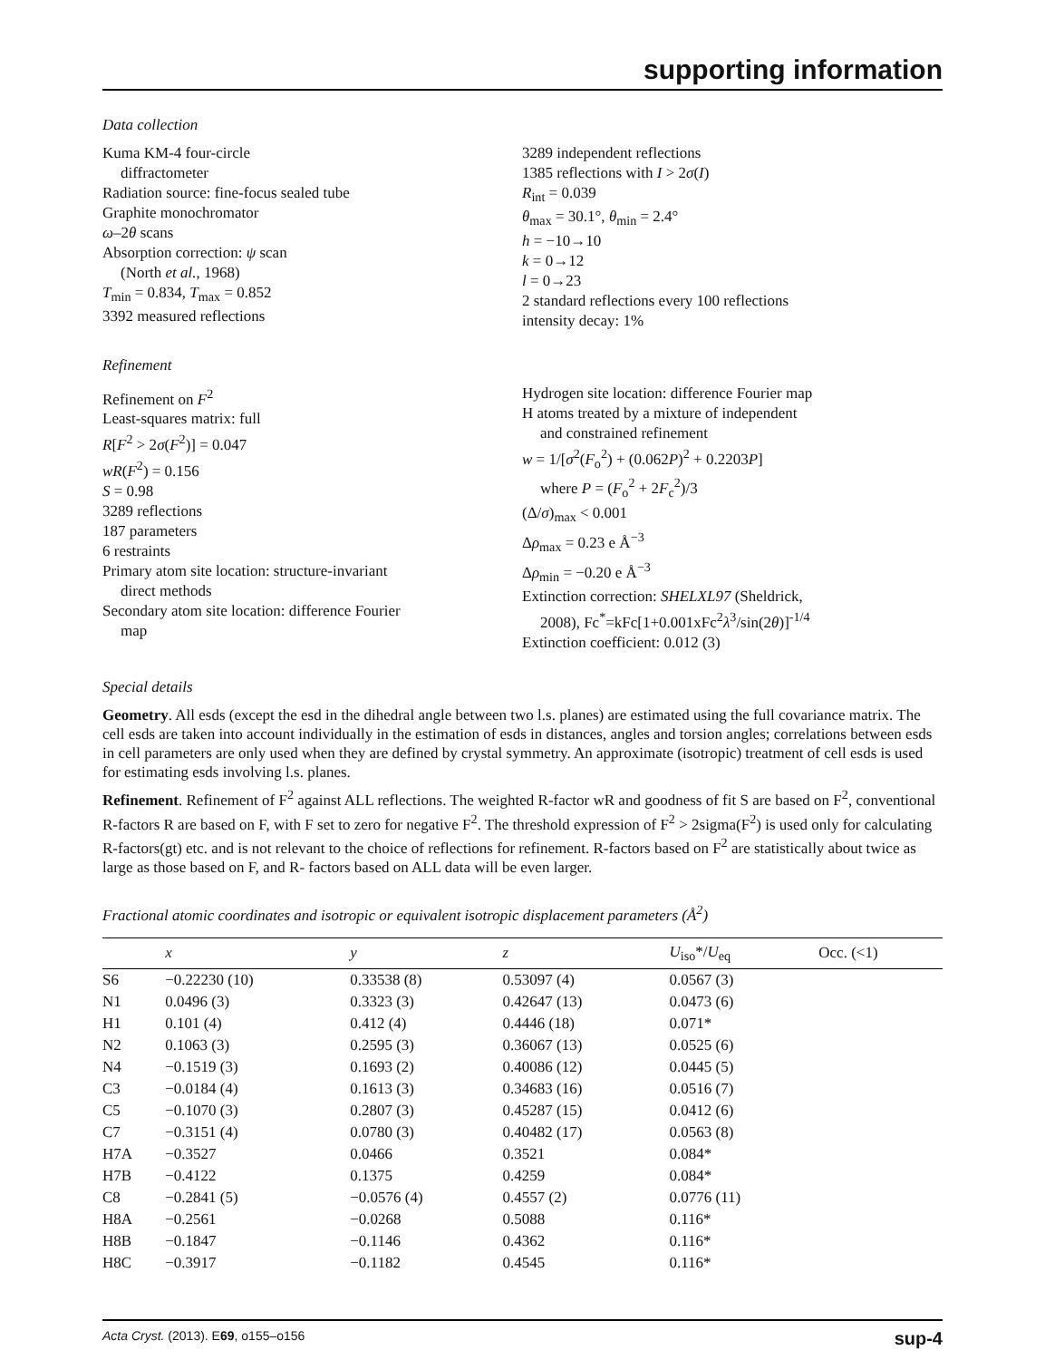supporting information
Data collection
Kuma KM-4 four-circle
diffractometer
Radiation source: fine-focus sealed tube
Graphite monochromator
ω–2θ scans
Absorption correction: ψ scan
(North et al., 1968)
T<sub>min</sub> = 0.834, T<sub>max</sub> = 0.852
3392 measured reflections
3289 independent reflections
1385 reflections with I > 2σ(I)
R<sub>int</sub> = 0.039
θ<sub>max</sub> = 30.1°, θ<sub>min</sub> = 2.4°
h = −10→10
k = 0→12
l = 0→23
2 standard reflections every 100 reflections
intensity decay: 1%
Refinement
Refinement on F<sup>2</sup>
Least-squares matrix: full
R[F<sup>2</sup> > 2σ(F<sup>2</sup>)] = 0.047
wR(F<sup>2</sup>) = 0.156
S = 0.98
3289 reflections
187 parameters
6 restraints
Primary atom site location: structure-invariant
direct methods
Secondary atom site location: difference Fourier
map
Hydrogen site location: difference Fourier map
H atoms treated by a mixture of independent
and constrained refinement
w = 1/[σ<sup>2</sup>(F<sub>o</sub><sup>2</sup>) + (0.062P)<sup>2</sup> + 0.2203P]
where P = (F<sub>o</sub><sup>2</sup> + 2F<sub>c</sub><sup>2</sup>)/3
(Δ/σ)<sub>max</sub> < 0.001
Δρ<sub>max</sub> = 0.23 e Å<sup>−3</sup>
Δρ<sub>min</sub> = −0.20 e Å<sup>−3</sup>
Extinction correction: SHELXL97 (Sheldrick,
2008), Fc<sup>*</sup>=kFc[1+0.001xFc<sup>2</sup>λ<sup>3</sup>/sin(2θ)]<sup>-1/4</sup>
Extinction coefficient: 0.012 (3)
Special details
Geometry. All esds (except the esd in the dihedral angle between two l.s. planes) are estimated using the full covariance matrix. The cell esds are taken into account individually in the estimation of esds in distances, angles and torsion angles; correlations between esds in cell parameters are only used when they are defined by crystal symmetry. An approximate (isotropic) treatment of cell esds is used for estimating esds involving l.s. planes.
Refinement. Refinement of F<sup>2</sup> against ALL reflections. The weighted R-factor wR and goodness of fit S are based on F<sup>2</sup>, conventional R-factors R are based on F, with F set to zero for negative F<sup>2</sup>. The threshold expression of F<sup>2</sup> > 2sigma(F<sup>2</sup>) is used only for calculating R-factors(gt) etc. and is not relevant to the choice of reflections for refinement. R-factors based on F<sup>2</sup> are statistically about twice as large as those based on F, and R- factors based on ALL data will be even larger.
Fractional atomic coordinates and isotropic or equivalent isotropic displacement parameters (Å<sup>2</sup>)
| | x | y | z | U<sub>iso</sub>*/ U<sub>eq</sub> | Occ. (<1) |
| --- | --- | --- | --- | --- | --- |
| S6 | −0.22230 (10) | 0.33538 (8) | 0.53097 (4) | 0.0567 (3) | |
| N1 | 0.0496 (3) | 0.3323 (3) | 0.42647 (13) | 0.0473 (6) | |
| H1 | 0.101 (4) | 0.412 (4) | 0.4446 (18) | 0.071* | |
| N2 | 0.1063 (3) | 0.2595 (3) | 0.36067 (13) | 0.0525 (6) | |
| N4 | −0.1519 (3) | 0.1693 (2) | 0.40086 (12) | 0.0445 (5) | |
| C3 | −0.0184 (4) | 0.1613 (3) | 0.34683 (16) | 0.0516 (7) | |
| C5 | −0.1070 (3) | 0.2807 (3) | 0.45287 (15) | 0.0412 (6) | |
| C7 | −0.3151 (4) | 0.0780 (3) | 0.40482 (17) | 0.0563 (8) | |
| H7A | −0.3527 | 0.0466 | 0.3521 | 0.084* | |
| H7B | −0.4122 | 0.1375 | 0.4259 | 0.084* | |
| C8 | −0.2841 (5) | −0.0576 (4) | 0.4557 (2) | 0.0776 (11) | |
| H8A | −0.2561 | −0.0268 | 0.5088 | 0.116* | |
| H8B | −0.1847 | −0.1146 | 0.4362 | 0.116* | |
| H8C | −0.3917 | −0.1182 | 0.4545 | 0.116* | |
Acta Cryst. (2013). E69, o155–o156 sup-4